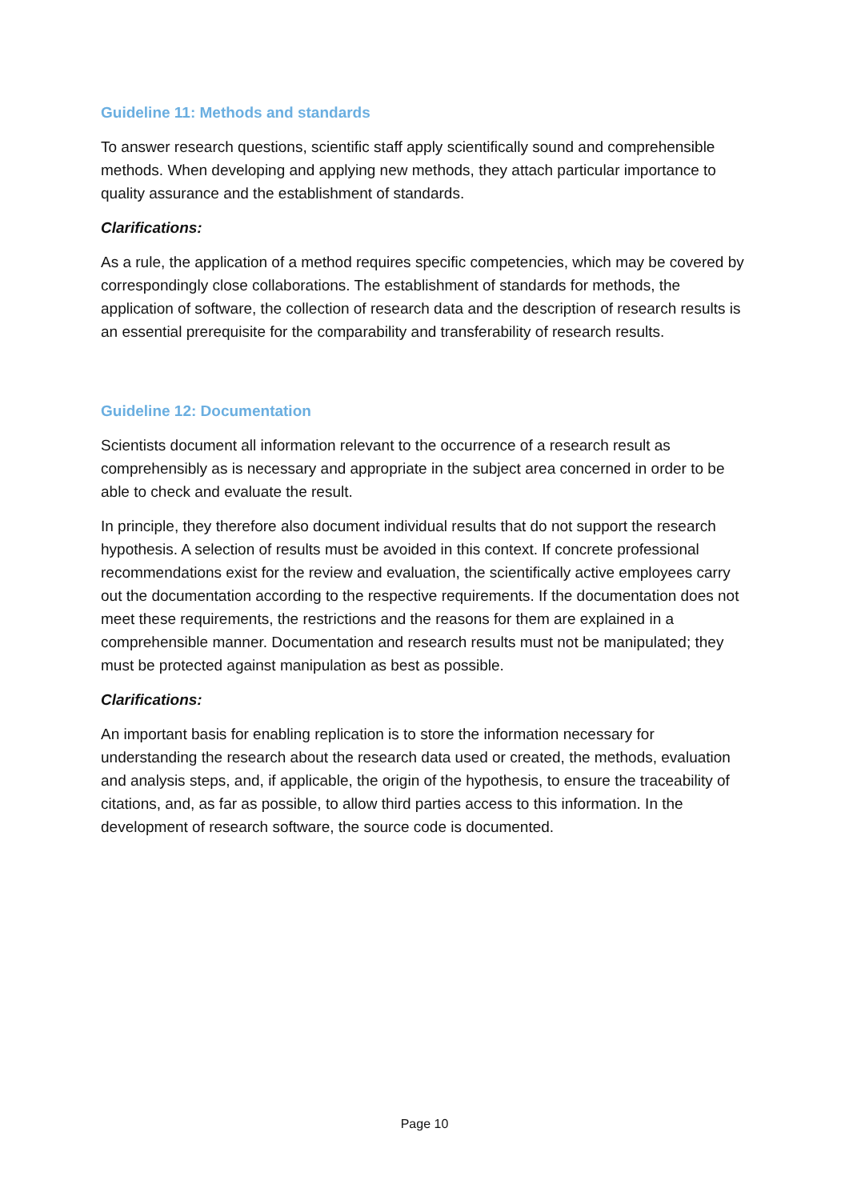Guideline 11: Methods and standards
To answer research questions, scientific staff apply scientifically sound and comprehensible methods. When developing and applying new methods, they attach particular importance to quality assurance and the establishment of standards.
Clarifications:
As a rule, the application of a method requires specific competencies, which may be covered by correspondingly close collaborations. The establishment of standards for methods, the application of software, the collection of research data and the description of research results is an essential prerequisite for the comparability and transferability of research results.
Guideline 12: Documentation
Scientists document all information relevant to the occurrence of a research result as comprehensibly as is necessary and appropriate in the subject area concerned in order to be able to check and evaluate the result.
In principle, they therefore also document individual results that do not support the research hypothesis. A selection of results must be avoided in this context. If concrete professional recommendations exist for the review and evaluation, the scientifically active employees carry out the documentation according to the respective requirements. If the documentation does not meet these requirements, the restrictions and the reasons for them are explained in a comprehensible manner. Documentation and research results must not be manipulated; they must be protected against manipulation as best as possible.
Clarifications:
An important basis for enabling replication is to store the information necessary for understanding the research about the research data used or created, the methods, evaluation and analysis steps, and, if applicable, the origin of the hypothesis, to ensure the traceability of citations, and, as far as possible, to allow third parties access to this information. In the development of research software, the source code is documented.
Page 10